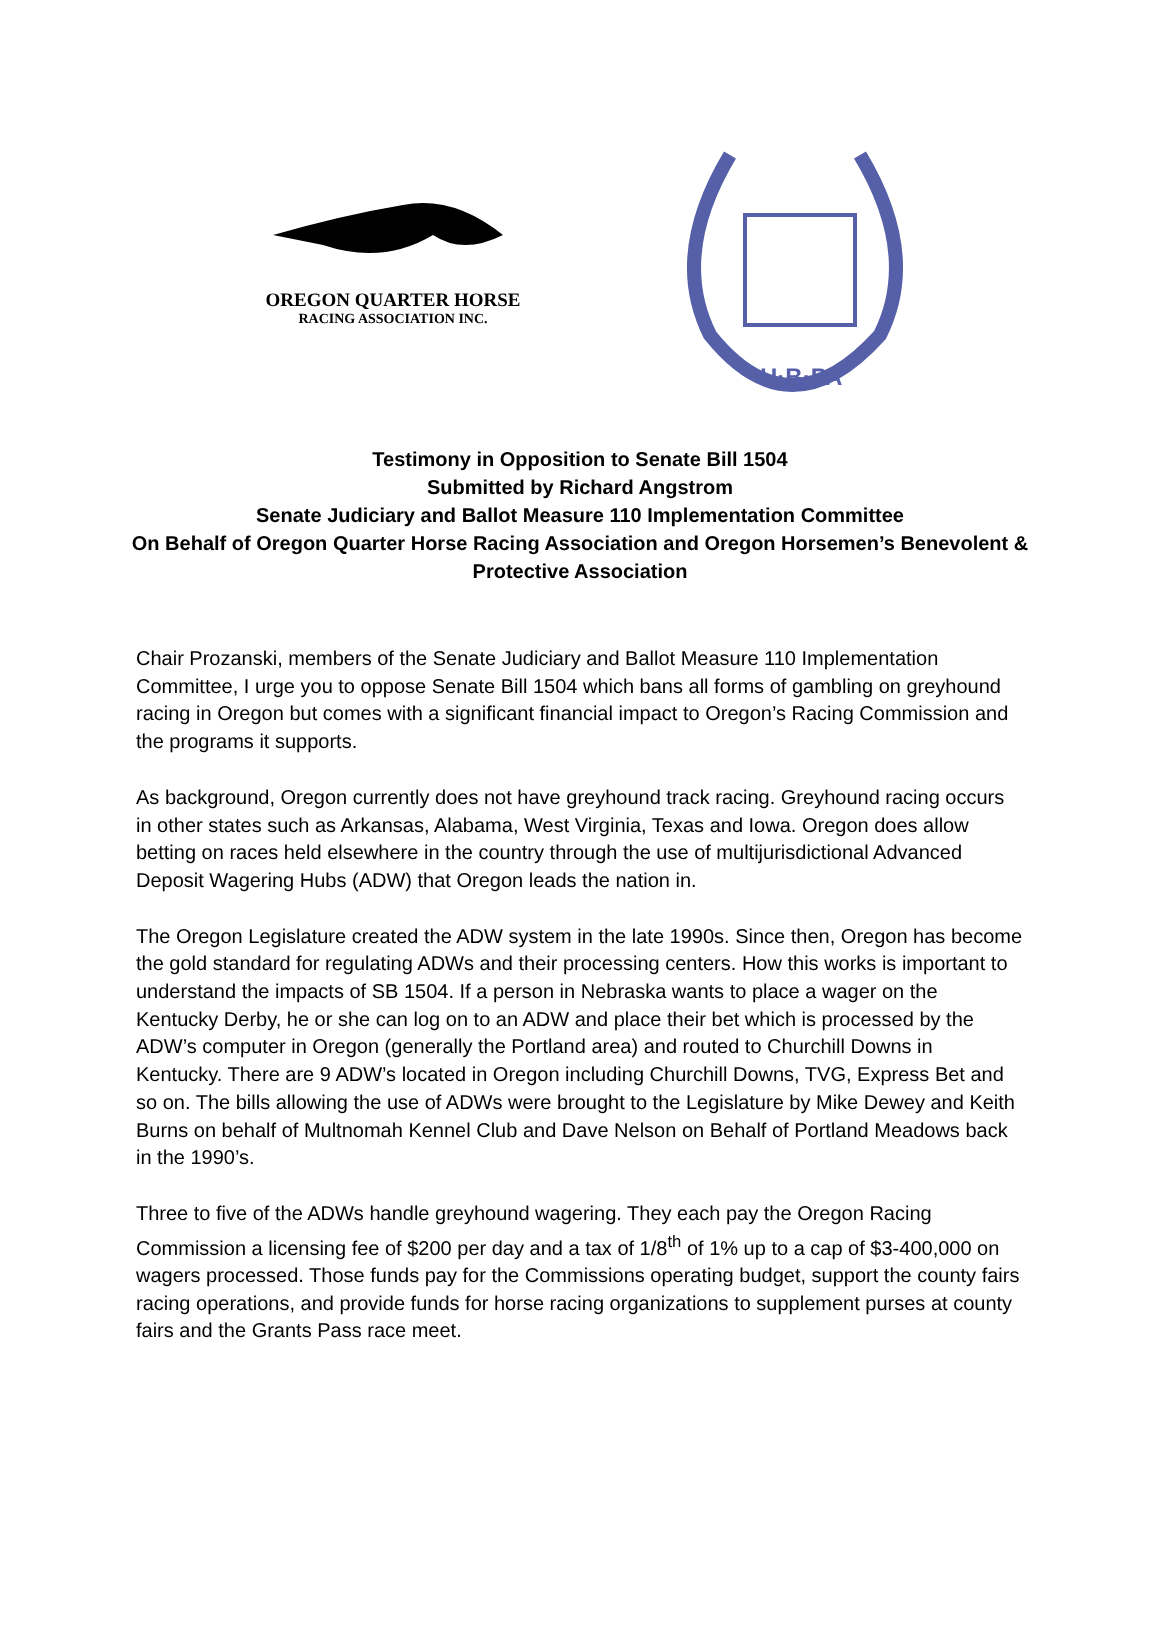OREGON QUARTER HORSE
RACING ASSOCIATION INC.
H·B·PA
Testimony in Opposition to Senate Bill 1504
Submitted by Richard Angstrom
Senate Judiciary and Ballot Measure 110 Implementation Committee
On Behalf of Oregon Quarter Horse Racing Association and Oregon Horsemen’s Benevolent &
Protective Association
Chair Prozanski, members of the Senate Judiciary and Ballot Measure 110 Implementation Committee, I urge you to oppose Senate Bill 1504 which bans all forms of gambling on greyhound racing in Oregon but comes with a significant financial impact to Oregon’s Racing Commission and the programs it supports.
As background, Oregon currently does not have greyhound track racing. Greyhound racing occurs in other states such as Arkansas, Alabama, West Virginia, Texas and Iowa. Oregon does allow betting on races held elsewhere in the country through the use of multijurisdictional Advanced Deposit Wagering Hubs (ADW) that Oregon leads the nation in.
The Oregon Legislature created the ADW system in the late 1990s. Since then, Oregon has become the gold standard for regulating ADWs and their processing centers. How this works is important to understand the impacts of SB 1504. If a person in Nebraska wants to place a wager on the Kentucky Derby, he or she can log on to an ADW and place their bet which is processed by the ADW’s computer in Oregon (generally the Portland area) and routed to Churchill Downs in Kentucky. There are 9 ADW’s located in Oregon including Churchill Downs, TVG, Express Bet and so on. The bills allowing the use of ADWs were brought to the Legislature by Mike Dewey and Keith Burns on behalf of Multnomah Kennel Club and Dave Nelson on Behalf of Portland Meadows back in the 1990’s.
Three to five of the ADWs handle greyhound wagering. They each pay the Oregon Racing Commission a licensing fee of $200 per day and a tax of 1/8<sup>th</sup> of 1% up to a cap of $3-400,000 on wagers processed. Those funds pay for the Commissions operating budget, support the county fairs racing operations, and provide funds for horse racing organizations to supplement purses at county fairs and the Grants Pass race meet.